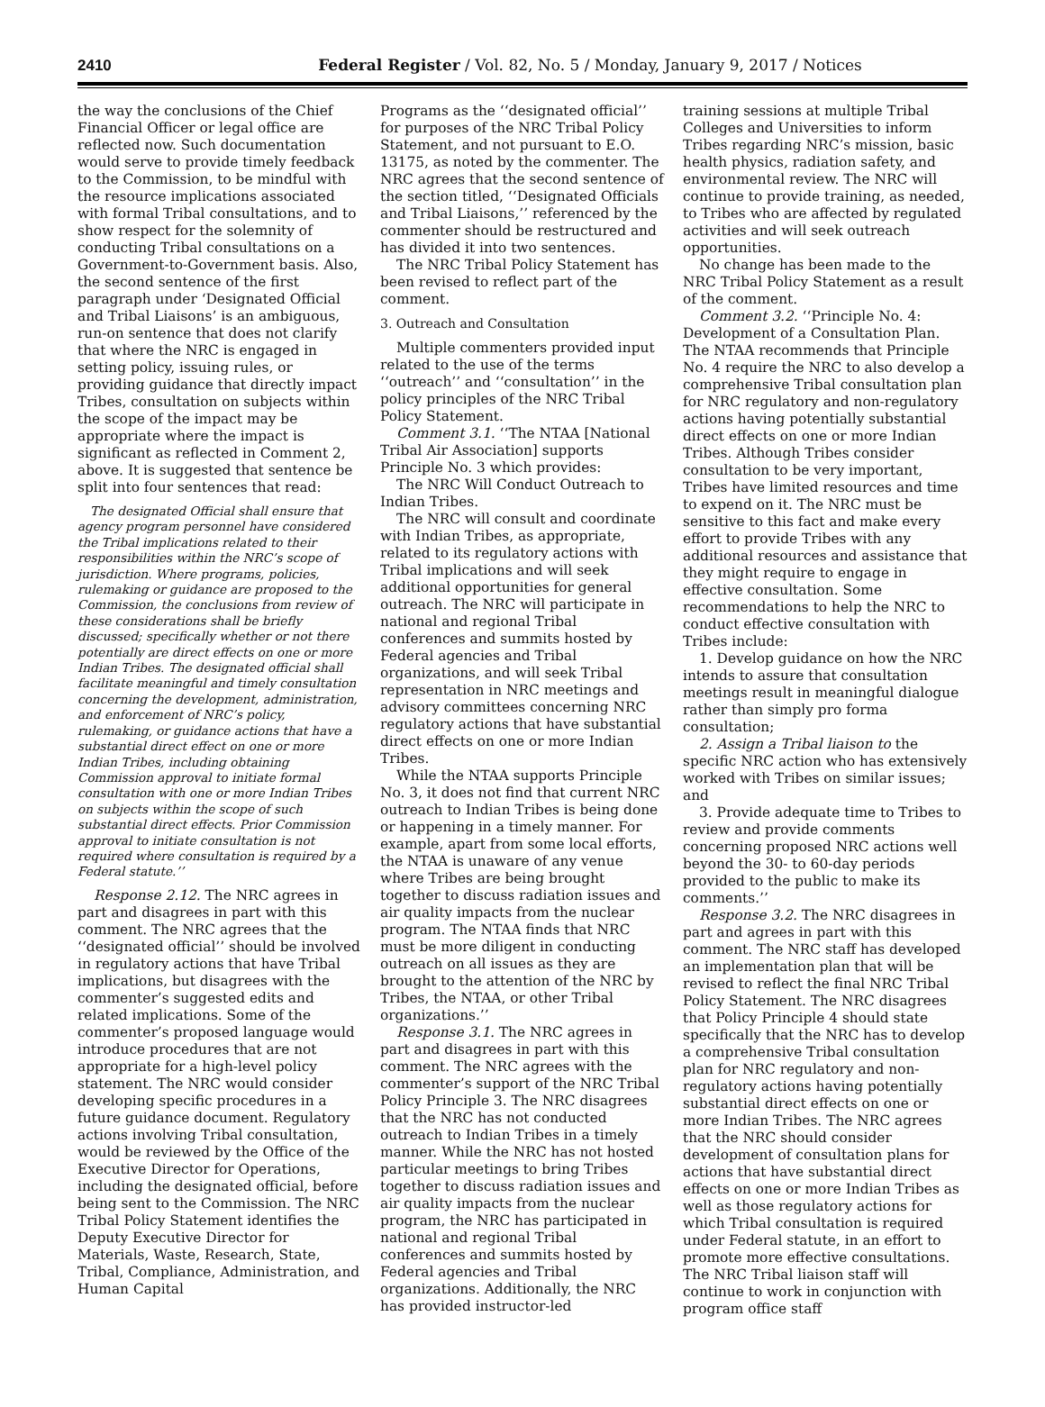2410 Federal Register / Vol. 82, No. 5 / Monday, January 9, 2017 / Notices
the way the conclusions of the Chief Financial Officer or legal office are reflected now. Such documentation would serve to provide timely feedback to the Commission, to be mindful with the resource implications associated with formal Tribal consultations, and to show respect for the solemnity of conducting Tribal consultations on a Government-to-Government basis. Also, the second sentence of the first paragraph under ‘Designated Official and Tribal Liaisons’ is an ambiguous, run-on sentence that does not clarify that where the NRC is engaged in setting policy, issuing rules, or providing guidance that directly impact Tribes, consultation on subjects within the scope of the impact may be appropriate where the impact is significant as reflected in Comment 2, above. It is suggested that sentence be split into four sentences that read:
The designated Official shall ensure that agency program personnel have considered the Tribal implications related to their responsibilities within the NRC’s scope of jurisdiction. Where programs, policies, rulemaking or guidance are proposed to the Commission, the conclusions from review of these considerations shall be briefly discussed; specifically whether or not there potentially are direct effects on one or more Indian Tribes. The designated official shall facilitate meaningful and timely consultation concerning the development, administration, and enforcement of NRC’s policy, rulemaking, or guidance actions that have a substantial direct effect on one or more Indian Tribes, including obtaining Commission approval to initiate formal consultation with one or more Indian Tribes on subjects within the scope of such substantial direct effects. Prior Commission approval to initiate consultation is not required where consultation is required by a Federal statute.’’
Response 2.12. The NRC agrees in part and disagrees in part with this comment. The NRC agrees that the ‘‘designated official’’ should be involved in regulatory actions that have Tribal implications, but disagrees with the commenter’s suggested edits and related implications. Some of the commenter’s proposed language would introduce procedures that are not appropriate for a high-level policy statement. The NRC would consider developing specific procedures in a future guidance document. Regulatory actions involving Tribal consultation, would be reviewed by the Office of the Executive Director for Operations, including the designated official, before being sent to the Commission. The NRC Tribal Policy Statement identifies the Deputy Executive Director for Materials, Waste, Research, State, Tribal, Compliance, Administration, and Human Capital
Programs as the ‘‘designated official’’ for purposes of the NRC Tribal Policy Statement, and not pursuant to E.O. 13175, as noted by the commenter. The NRC agrees that the second sentence of the section titled, ‘‘Designated Officials and Tribal Liaisons,’’ referenced by the commenter should be restructured and has divided it into two sentences.
The NRC Tribal Policy Statement has been revised to reflect part of the comment.
3. Outreach and Consultation
Multiple commenters provided input related to the use of the terms ‘‘outreach’’ and ‘‘consultation’’ in the policy principles of the NRC Tribal Policy Statement.
Comment 3.1. ‘‘The NTAA [National Tribal Air Association] supports Principle No. 3 which provides:
The NRC Will Conduct Outreach to Indian Tribes.
The NRC will consult and coordinate with Indian Tribes, as appropriate, related to its regulatory actions with Tribal implications and will seek additional opportunities for general outreach. The NRC will participate in national and regional Tribal conferences and summits hosted by Federal agencies and Tribal organizations, and will seek Tribal representation in NRC meetings and advisory committees concerning NRC regulatory actions that have substantial direct effects on one or more Indian Tribes.
While the NTAA supports Principle No. 3, it does not find that current NRC outreach to Indian Tribes is being done or happening in a timely manner. For example, apart from some local efforts, the NTAA is unaware of any venue where Tribes are being brought together to discuss radiation issues and air quality impacts from the nuclear program. The NTAA finds that NRC must be more diligent in conducting outreach on all issues as they are brought to the attention of the NRC by Tribes, the NTAA, or other Tribal organizations.’’
Response 3.1. The NRC agrees in part and disagrees in part with this comment. The NRC agrees with the commenter’s support of the NRC Tribal Policy Principle 3. The NRC disagrees that the NRC has not conducted outreach to Indian Tribes in a timely manner. While the NRC has not hosted particular meetings to bring Tribes together to discuss radiation issues and air quality impacts from the nuclear program, the NRC has participated in national and regional Tribal conferences and summits hosted by Federal agencies and Tribal organizations. Additionally, the NRC has provided instructor-led
training sessions at multiple Tribal Colleges and Universities to inform Tribes regarding NRC’s mission, basic health physics, radiation safety, and environmental review. The NRC will continue to provide training, as needed, to Tribes who are affected by regulated activities and will seek outreach opportunities.
No change has been made to the NRC Tribal Policy Statement as a result of the comment.
Comment 3.2. ‘‘Principle No. 4: Development of a Consultation Plan. The NTAA recommends that Principle No. 4 require the NRC to also develop a comprehensive Tribal consultation plan for NRC regulatory and non-regulatory actions having potentially substantial direct effects on one or more Indian Tribes. Although Tribes consider consultation to be very important, Tribes have limited resources and time to expend on it. The NRC must be sensitive to this fact and make every effort to provide Tribes with any additional resources and assistance that they might require to engage in effective consultation. Some recommendations to help the NRC to conduct effective consultation with Tribes include:
1. Develop guidance on how the NRC intends to assure that consultation meetings result in meaningful dialogue rather than simply pro forma consultation;
2. Assign a Tribal liaison to the specific NRC action who has extensively worked with Tribes on similar issues; and
3. Provide adequate time to Tribes to review and provide comments concerning proposed NRC actions well beyond the 30- to 60-day periods provided to the public to make its comments.’’
Response 3.2. The NRC disagrees in part and agrees in part with this comment. The NRC staff has developed an implementation plan that will be revised to reflect the final NRC Tribal Policy Statement. The NRC disagrees that Policy Principle 4 should state specifically that the NRC has to develop a comprehensive Tribal consultation plan for NRC regulatory and non-regulatory actions having potentially substantial direct effects on one or more Indian Tribes. The NRC agrees that the NRC should consider development of consultation plans for actions that have substantial direct effects on one or more Indian Tribes as well as those regulatory actions for which Tribal consultation is required under Federal statute, in an effort to promote more effective consultations. The NRC Tribal liaison staff will continue to work in conjunction with program office staff